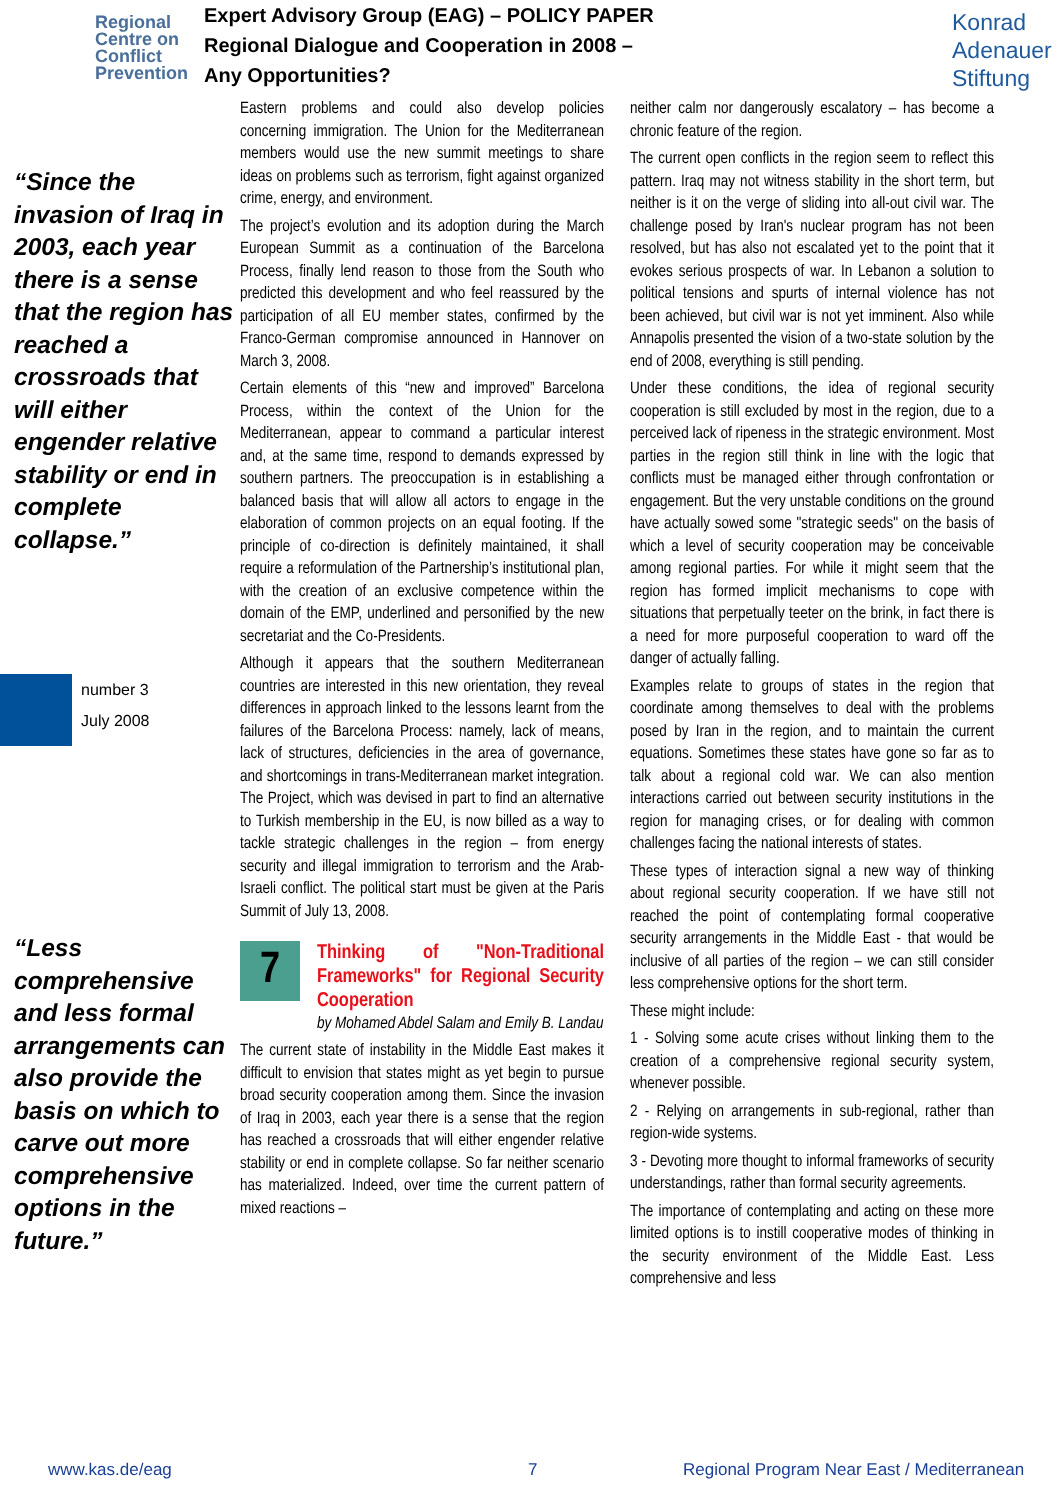Regional Centre on Conflict Prevention
Expert Advisory Group (EAG) – POLICY PAPER
Regional Dialogue and Cooperation in 2008 –
Any Opportunities?
Konrad Adenauer Stiftung
“Since the invasion of Iraq in 2003, each year there is a sense that the region has reached a crossroads that will either engender relative stability or end in complete collapse.”
number 3
July 2008
“Less comprehensive and less formal arrangements can also provide the basis on which to carve out more comprehensive options in the future.”
Eastern problems and could also develop policies concerning immigration. The Union for the Mediterranean members would use the new summit meetings to share ideas on problems such as terrorism, fight against organized crime, energy, and environment.
The project’s evolution and its adoption during the March European Summit as a continuation of the Barcelona Process, finally lend reason to those from the South who predicted this development and who feel reassured by the participation of all EU member states, confirmed by the Franco-German compromise announced in Hannover on March 3, 2008.
Certain elements of this “new and improved” Barcelona Process, within the context of the Union for the Mediterranean, appear to command a particular interest and, at the same time, respond to demands expressed by southern partners. The preoccupation is in establishing a balanced basis that will allow all actors to engage in the elaboration of common projects on an equal footing. If the principle of co-direction is definitely maintained, it shall require a reformulation of the Partnership’s institutional plan, with the creation of an exclusive competence within the domain of the EMP, underlined and personified by the new secretariat and the Co-Presidents.
Although it appears that the southern Mediterranean countries are interested in this new orientation, they reveal differences in approach linked to the lessons learnt from the failures of the Barcelona Process: namely, lack of means, lack of structures, deficiencies in the area of governance, and shortcomings in trans-Mediterranean market integration. The Project, which was devised in part to find an alternative to Turkish membership in the EU, is now billed as a way to tackle strategic challenges in the region – from energy security and illegal immigration to terrorism and the Arab-Israeli conflict. The political start must be given at the Paris Summit of July 13, 2008.
7
Thinking of "Non-Traditional Frameworks" for Regional Security Cooperation
by Mohamed Abdel Salam and Emily B. Landau
The current state of instability in the Middle East makes it difficult to envision that states might as yet begin to pursue broad security cooperation among them. Since the invasion of Iraq in 2003, each year there is a sense that the region has reached a crossroads that will either engender relative stability or end in complete collapse. So far neither scenario has materialized. Indeed, over time the current pattern of mixed reactions –
neither calm nor dangerously escalatory – has become a chronic feature of the region.
The current open conflicts in the region seem to reflect this pattern. Iraq may not witness stability in the short term, but neither is it on the verge of sliding into all-out civil war. The challenge posed by Iran's nuclear program has not been resolved, but has also not escalated yet to the point that it evokes serious prospects of war. In Lebanon a solution to political tensions and spurts of internal violence has not been achieved, but civil war is not yet imminent. Also while Annapolis presented the vision of a two-state solution by the end of 2008, everything is still pending.
Under these conditions, the idea of regional security cooperation is still excluded by most in the region, due to a perceived lack of ripeness in the strategic environment. Most parties in the region still think in line with the logic that conflicts must be managed either through confrontation or engagement. But the very unstable conditions on the ground have actually sowed some "strategic seeds" on the basis of which a level of security cooperation may be conceivable among regional parties. For while it might seem that the region has formed implicit mechanisms to cope with situations that perpetually teeter on the brink, in fact there is a need for more purposeful cooperation to ward off the danger of actually falling.
Examples relate to groups of states in the region that coordinate among themselves to deal with the problems posed by Iran in the region, and to maintain the current equations. Sometimes these states have gone so far as to talk about a regional cold war. We can also mention interactions carried out between security institutions in the region for managing crises, or for dealing with common challenges facing the national interests of states.
These types of interaction signal a new way of thinking about regional security cooperation. If we have still not reached the point of contemplating formal cooperative security arrangements in the Middle East - that would be inclusive of all parties of the region – we can still consider less comprehensive options for the short term.
These might include:
1 - Solving some acute crises without linking them to the creation of a comprehensive regional security system, whenever possible.
2 - Relying on arrangements in sub-regional, rather than region-wide systems.
3 - Devoting more thought to informal frameworks of security understandings, rather than formal security agreements.
The importance of contemplating and acting on these more limited options is to instill cooperative modes of thinking in the security environment of the Middle East. Less comprehensive and less
www.kas.de/eag 7 Regional Program Near East / Mediterranean